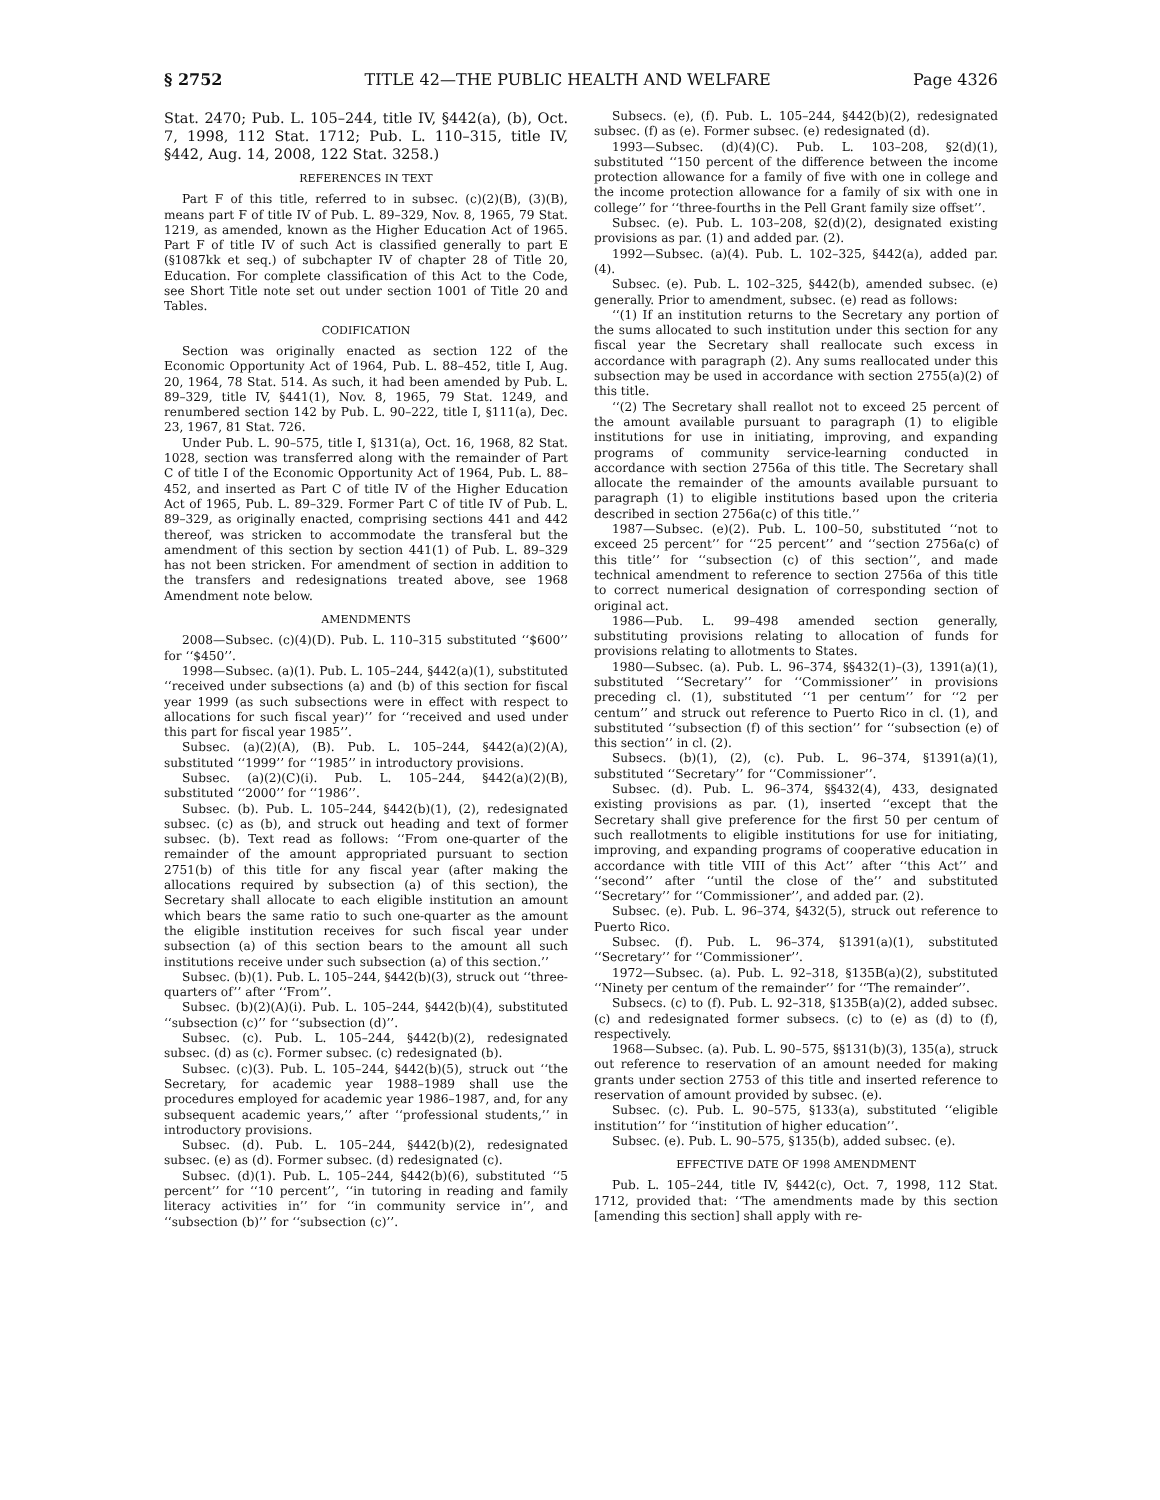§ 2752 TITLE 42—THE PUBLIC HEALTH AND WELFARE Page 4326
Stat. 2470; Pub. L. 105–244, title IV, §442(a), (b), Oct. 7, 1998, 112 Stat. 1712; Pub. L. 110–315, title IV, §442, Aug. 14, 2008, 122 Stat. 3258.)
REFERENCES IN TEXT
Part F of this title, referred to in subsec. (c)(2)(B), (3)(B), means part F of title IV of Pub. L. 89–329, Nov. 8, 1965, 79 Stat. 1219, as amended, known as the Higher Education Act of 1965. Part F of title IV of such Act is classified generally to part E (§1087kk et seq.) of subchapter IV of chapter 28 of Title 20, Education. For complete classification of this Act to the Code, see Short Title note set out under section 1001 of Title 20 and Tables.
CODIFICATION
Section was originally enacted as section 122 of the Economic Opportunity Act of 1964, Pub. L. 88–452, title I, Aug. 20, 1964, 78 Stat. 514. As such, it had been amended by Pub. L. 89–329, title IV, §441(1), Nov. 8, 1965, 79 Stat. 1249, and renumbered section 142 by Pub. L. 90–222, title I, §111(a), Dec. 23, 1967, 81 Stat. 726.
Under Pub. L. 90–575, title I, §131(a), Oct. 16, 1968, 82 Stat. 1028, section was transferred along with the remainder of Part C of title I of the Economic Opportunity Act of 1964, Pub. L. 88–452, and inserted as Part C of title IV of the Higher Education Act of 1965, Pub. L. 89–329. Former Part C of title IV of Pub. L. 89–329, as originally enacted, comprising sections 441 and 442 thereof, was stricken to accommodate the transferal but the amendment of this section by section 441(1) of Pub. L. 89–329 has not been stricken. For amendment of section in addition to the transfers and redesignations treated above, see 1968 Amendment note below.
AMENDMENTS
2008—Subsec. (c)(4)(D). Pub. L. 110–315 substituted ‘‘$600’’ for ‘‘$450’’.
1998—Subsec. (a)(1). Pub. L. 105–244, §442(a)(1), substituted ‘‘received under subsections (a) and (b) of this section for fiscal year 1999 (as such subsections were in effect with respect to allocations for such fiscal year)’’ for ‘‘received and used under this part for fiscal year 1985’’.
Subsec. (a)(2)(A), (B). Pub. L. 105–244, §442(a)(2)(A), substituted ‘‘1999’’ for ‘‘1985’’ in introductory provisions.
Subsec. (a)(2)(C)(i). Pub. L. 105–244, §442(a)(2)(B), substituted ‘‘2000’’ for ‘‘1986’’.
Subsec. (b). Pub. L. 105–244, §442(b)(1), (2), redesignated subsec. (c) as (b), and struck out heading and text of former subsec. (b). Text read as follows: ‘‘From one-quarter of the remainder of the amount appropriated pursuant to section 2751(b) of this title for any fiscal year (after making the allocations required by subsection (a) of this section), the Secretary shall allocate to each eligible institution an amount which bears the same ratio to such one-quarter as the amount the eligible institution receives for such fiscal year under subsection (a) of this section bears to the amount all such institutions receive under such subsection (a) of this section.’’
Subsec. (b)(1). Pub. L. 105–244, §442(b)(3), struck out ‘‘three-quarters of’’ after ‘‘From’’.
Subsec. (b)(2)(A)(i). Pub. L. 105–244, §442(b)(4), substituted ‘‘subsection (c)’’ for ‘‘subsection (d)’’.
Subsec. (c). Pub. L. 105–244, §442(b)(2), redesignated subsec. (d) as (c). Former subsec. (c) redesignated (b).
Subsec. (c)(3). Pub. L. 105–244, §442(b)(5), struck out ‘‘the Secretary, for academic year 1988–1989 shall use the procedures employed for academic year 1986–1987, and, for any subsequent academic years,’’ after ‘‘professional students,’’ in introductory provisions.
Subsec. (d). Pub. L. 105–244, §442(b)(2), redesignated subsec. (e) as (d). Former subsec. (d) redesignated (c).
Subsec. (d)(1). Pub. L. 105–244, §442(b)(6), substituted ‘‘5 percent’’ for ‘‘10 percent’’, ‘‘in tutoring in reading and family literacy activities in’’ for ‘‘in community service in’’, and ‘‘subsection (b)’’ for ‘‘subsection (c)’’.
Subsecs. (e), (f). Pub. L. 105–244, §442(b)(2), redesignated subsec. (f) as (e). Former subsec. (e) redesignated (d).
1993—Subsec. (d)(4)(C). Pub. L. 103–208, §2(d)(1), substituted ‘‘150 percent of the difference between the income protection allowance for a family of five with one in college and the income protection allowance for a family of six with one in college’’ for ‘‘three-fourths in the Pell Grant family size offset’’.
Subsec. (e). Pub. L. 103–208, §2(d)(2), designated existing provisions as par. (1) and added par. (2).
1992—Subsec. (a)(4). Pub. L. 102–325, §442(a), added par. (4).
Subsec. (e). Pub. L. 102–325, §442(b), amended subsec. (e) generally. Prior to amendment, subsec. (e) read as follows:
‘‘(1) If an institution returns to the Secretary any portion of the sums allocated to such institution under this section for any fiscal year the Secretary shall reallocate such excess in accordance with paragraph (2). Any sums reallocated under this subsection may be used in accordance with section 2755(a)(2) of this title.
‘‘(2) The Secretary shall reallot not to exceed 25 percent of the amount available pursuant to paragraph (1) to eligible institutions for use in initiating, improving, and expanding programs of community service-learning conducted in accordance with section 2756a of this title. The Secretary shall allocate the remainder of the amounts available pursuant to paragraph (1) to eligible institutions based upon the criteria described in section 2756a(c) of this title.’’
1987—Subsec. (e)(2). Pub. L. 100–50, substituted ‘‘not to exceed 25 percent’’ for ‘‘25 percent’’ and ‘‘section 2756a(c) of this title’’ for ‘‘subsection (c) of this section’’, and made technical amendment to reference to section 2756a of this title to correct numerical designation of corresponding section of original act.
1986—Pub. L. 99–498 amended section generally, substituting provisions relating to allocation of funds for provisions relating to allotments to States.
1980—Subsec. (a). Pub. L. 96–374, §§432(1)–(3), 1391(a)(1), substituted ‘‘Secretary’’ for ‘‘Commissioner’’ in provisions preceding cl. (1), substituted ‘‘1 per centum’’ for ‘‘2 per centum’’ and struck out reference to Puerto Rico in cl. (1), and substituted ‘‘subsection (f) of this section’’ for ‘‘subsection (e) of this section’’ in cl. (2).
Subsecs. (b)(1), (2), (c). Pub. L. 96–374, §1391(a)(1), substituted ‘‘Secretary’’ for ‘‘Commissioner’’.
Subsec. (d). Pub. L. 96–374, §§432(4), 433, designated existing provisions as par. (1), inserted ‘‘except that the Secretary shall give preference for the first 50 per centum of such reallotments to eligible institutions for use for initiating, improving, and expanding programs of cooperative education in accordance with title VIII of this Act’’ after ‘‘this Act’’ and ‘‘second’’ after ‘‘until the close of the’’ and substituted ‘‘Secretary’’ for ‘‘Commissioner’’, and added par. (2).
Subsec. (e). Pub. L. 96–374, §432(5), struck out reference to Puerto Rico.
Subsec. (f). Pub. L. 96–374, §1391(a)(1), substituted ‘‘Secretary’’ for ‘‘Commissioner’’.
1972—Subsec. (a). Pub. L. 92–318, §135B(a)(2), substituted ‘‘Ninety per centum of the remainder’’ for ‘‘The remainder’’.
Subsecs. (c) to (f). Pub. L. 92–318, §135B(a)(2), added subsec. (c) and redesignated former subsecs. (c) to (e) as (d) to (f), respectively.
1968—Subsec. (a). Pub. L. 90–575, §§131(b)(3), 135(a), struck out reference to reservation of an amount needed for making grants under section 2753 of this title and inserted reference to reservation of amount provided by subsec. (e).
Subsec. (c). Pub. L. 90–575, §133(a), substituted ‘‘eligible institution’’ for ‘‘institution of higher education’’.
Subsec. (e). Pub. L. 90–575, §135(b), added subsec. (e).
EFFECTIVE DATE OF 1998 AMENDMENT
Pub. L. 105–244, title IV, §442(c), Oct. 7, 1998, 112 Stat. 1712, provided that: ‘‘The amendments made by this section [amending this section] shall apply with re-